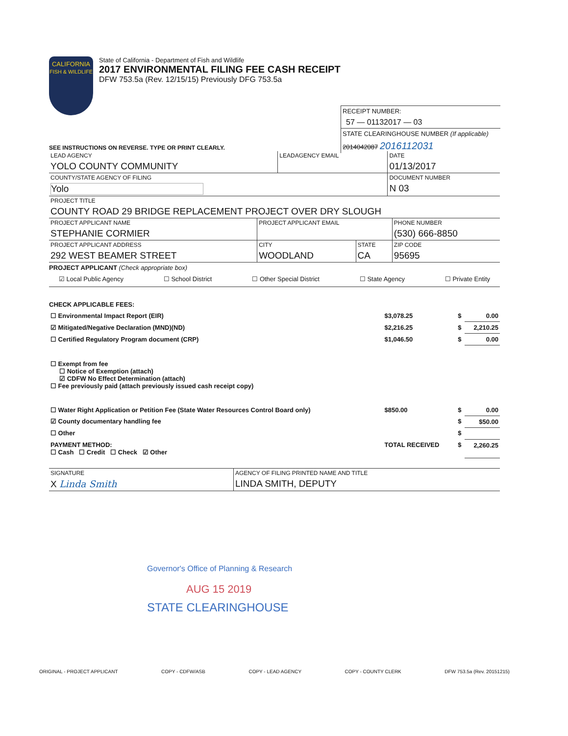CALIFORNIA
FISH & WILDLIFE
State of California - Department of Fish and Wildlife
2017 ENVIRONMENTAL FILING FEE CASH RECEIPT
DFW 753.5a (Rev. 12/15/15) Previously DFG 753.5a
RECEIPT NUMBER:
57 — 01132017 — 03
STATE CLEARINGHOUSE NUMBER (If applicable)
2014042087 2016112031
SEE INSTRUCTIONS ON REVERSE. TYPE OR PRINT CLEARLY.
| LEAD AGENCY YOLO COUNTY COMMUNITY | LEADAGENCY EMAIL | DATE 01/13/2017 |
| COUNTY/STATE AGENCY OF FILING Yolo | | DOCUMENT NUMBER N 03 |
| PROJECT TITLE COUNTY ROAD 29 BRIDGE REPLACEMENT PROJECT OVER DRY SLOUGH | | |
| PROJECT APPLICANT NAME STEPHANIE CORMIER | PROJECT APPLICANT EMAIL | | PHONE NUMBER (530) 666-8850 |
| PROJECT APPLICANT ADDRESS 292 WEST BEAMER STREET | CITY WOODLAND | STATE CA | ZIP CODE 95695 |
PROJECT APPLICANT (Check appropriate box)
☑ Local Public Agency ☐ School District ☐ Other Special District ☐ State Agency ☐ Private Entity
CHECK APPLICABLE FEES:
| ☐ Environmental Impact Report (EIR) | $3,078.25 | $ | 0.00 |
| ☑ Mitigated/Negative Declaration (MND)(ND) | $2,216.25 | $ | 2,210.25 |
| ☐ Certified Regulatory Program document (CRP) | $1,046.50 | $ | 0.00 |
| ☐ Exempt from fee ☐ Notice of Exemption (attach) ☑ CDFW No Effect Determination (attach) ☐ Fee previously paid (attach previously issued cash receipt copy) | | | |
| ☐ Water Right Application or Petition Fee (State Water Resources Control Board only) | $850.00 | $ | 0.00 |
| ☑ County documentary handling fee | | $ | $50.00 |
| ☐ Other | | $ | |
| PAYMENT METHOD: ☐ Cash ☐ Credit ☐ Check ☑ Other | TOTAL RECEIVED | $ | 2,260.25 |
| SIGNATURE X Linda Smith | AGENCY OF FILING PRINTED NAME AND TITLE LINDA SMITH, DEPUTY |
Governor's Office of Planning & Research
AUG 15 2019
STATE CLEARINGHOUSE
ORIGINAL - PROJECT APPLICANT COPY - CDFW/ASB COPY - LEAD AGENCY COPY - COUNTY CLERK DFW 753.5a (Rev. 20151215)